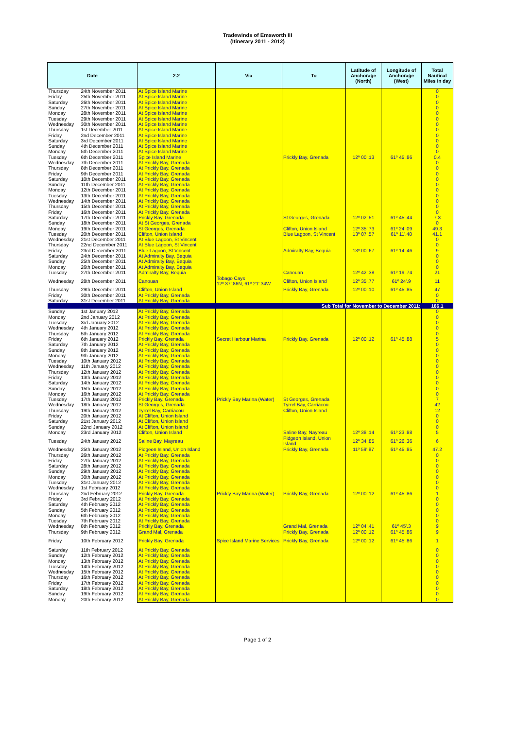Tradewinds of Emsworth III
(Itinerary 2011 - 2012)
| Date | | 2.2 | Via | To | Latitude of Anchorage (North) | Longitude of Anchorage (West) | Total Nautical Miles in day |
| --- | --- | --- | --- | --- | --- | --- | --- |
| Thursday | 24th November 2011 | At Spice Island Marine | | | | | 0 |
| Friday | 25th November 2011 | At Spice Island Marine | | | | | 0 |
| Saturday | 26th November 2011 | At Spice Island Marine | | | | | 0 |
| Sunday | 27th November 2011 | At Spice Island Marine | | | | | 0 |
| Monday | 28th November 2011 | At Spice Island Marine | | | | | 0 |
| Tuesday | 29th November 2011 | At Spice Island Marine | | | | | 0 |
| Wednesday | 30th November 2011 | At Spice Island Marine | | | | | 0 |
| Thursday | 1st December 2011 | At Spice Island Marine | | | | | 0 |
| Friday | 2nd December 2011 | At Spice Island Marine | | | | | 0 |
| Saturday | 3rd December 2011 | At Spice Island Marine | | | | | 0 |
| Sunday | 4th December 2011 | At Spice Island Marine | | | | | 0 |
| Monday | 5th December 2011 | At Spice Island Marine | | | | | 0 |
| Tuesday | 6th December 2011 | Spice Island Marine | | Prickly Bay, Grenada | 12º 00'.13 | 61º 45'.86 | 0.4 |
| Wednesday | 7th December 2011 | At Prickly Bay, Grenada | | | | | 0 |
| Thursday | 8th December 2011 | At Prickly Bay, Grenada | | | | | 0 |
| Friday | 9th December 2011 | At Prickly Bay, Grenada | | | | | 0 |
| Saturday | 10th December 2011 | At Prickly Bay, Grenada | | | | | 0 |
| Sunday | 11th December 2011 | At Prickly Bay, Grenada | | | | | 0 |
| Monday | 12th December 2011 | At Prickly Bay, Grenada | | | | | 0 |
| Tuesday | 13th December 2011 | At Prickly Bay, Grenada | | | | | 0 |
| Wednesday | 14th December 2011 | At Prickly Bay, Grenada | | | | | 0 |
| Thursday | 15th December 2011 | At Prickly Bay, Grenada | | | | | 0 |
| Friday | 16th December 2011 | At Prickly Bay, Grenada | | | | | 0 |
| Saturday | 17th December 2011 | Prickly Bay, Grenada | | St Georges, Grenada | 12º 02'.51 | 61º 45'.44 | 7.3 |
| Sunday | 18th December 2011 | At St Georges, Grenada | | | | | 0 |
| Monday | 19th December 2011 | St Georges, Grenada | | Clifton, Union Island | 12º 35'.73 | 61º 24'.09 | 49.3 |
| Tuesday | 20th December 2011 | Clifton, Union Island | | Blue Lagoon, St Vincent | 13º 07'.57 | 61º 11'.48 | 41.1 |
| Wednesday | 21st December 2011 | At Blue Lagoon, St Vincent | | | | | 0 |
| Thursday | 22nd December 2011 | At Blue Lagoon, St Vincent | | | | | 0 |
| Friday | 23rd December 2011 | Blue Lagoon, St Vincent | | Admiralty Bay, Bequia | 13º 00'.67 | 61º 14'.46 | 9 |
| Saturday | 24th December 2011 | At Admiralty Bay, Bequia | | | | | 0 |
| Sunday | 25th December 2011 | At Admiralty Bay, Bequia | | | | | 0 |
| Monday | 26th December 2011 | At Admiralty Bay, Bequia | | | | | 0 |
| Tuesday | 27th December 2011 | Admiralty Bay, Bequia | | Canouan | 12º 42'.38 | 61º 19'.74 | 21 |
| Wednesday | 28th December 2011 | Canouan | Tobago Cays 12º 37'.86N, 61º 21'.34W | Clifton, Union Island | 12º 35'.77 | 61º 24'.9 | 11 |
| Thursday | 29th December 2011 | Clifton, Union Island | | Prickly Bay, Grenada | 12º 00'.10 | 61º 45'.85 | 47 |
| Friday | 30th December 2011 | At Prickly Bay, Grenada | | | | | 0 |
| Saturday | 31st December 2011 | At Prickly Bay, Grenada | | | | | 0 |
| Sub Total for November to December 2011: | | | | | | | 186.1 |
| Sunday | 1st January 2012 | At Prickly Bay, Grenada | | | | | 0 |
| Monday | 2nd January 2012 | At Prickly Bay, Grenada | | | | | 0 |
| Tuesday | 3rd January 2012 | At Prickly Bay, Grenada | | | | | 0 |
| Wednesday | 4th January 2012 | At Prickly Bay, Grenada | | | | | 0 |
| Thursday | 5th January 2012 | At Prickly Bay, Grenada | | | | | 0 |
| Friday | 6th January 2012 | Prickly Bay, Grenada | Secret Harbour Marina | Prickly Bay, Grenada | 12º 00'.12 | 61º 45'.88 | 5 |
| Saturday | 7th January 2012 | At Prickly Bay, Grenada | | | | | 0 |
| Sunday | 8th January 2012 | At Prickly Bay, Grenada | | | | | 0 |
| Monday | 9th January 2012 | At Prickly Bay, Grenada | | | | | 0 |
| Tuesday | 10th January 2012 | At Prickly Bay, Grenada | | | | | 0 |
| Wednesday | 11th January 2012 | At Prickly Bay, Grenada | | | | | 0 |
| Thursday | 12th January 2012 | At Prickly Bay, Grenada | | | | | 0 |
| Friday | 13th January 2012 | At Prickly Bay, Grenada | | | | | 0 |
| Saturday | 14th January 2012 | At Prickly Bay, Grenada | | | | | 0 |
| Sunday | 15th January 2012 | At Prickly Bay, Grenada | | | | | 0 |
| Monday | 16th January 2012 | At Prickly Bay, Grenada | | | | | 0 |
| Tuesday | 17th January 2012 | Prickly Bay, Grenada | Prickly Bay Marina (Water) | St Georges, Grenada | | | 7 |
| Wednesday | 18th January 2012 | St Georges, Grenada | | Tyrrel Bay, Carriacou | | | 42 |
| Thursday | 19th January 2012 | Tyrrel Bay, Carriacou | | Clifton, Union Island | | | 12 |
| Friday | 20th January 2012 | At Clifton, Union Island | | | | | 0 |
| Saturday | 21st January 2012 | At Clifton, Union Island | | | | | 0 |
| Sunday | 22nd January 2012 | At Clifton, Union Island | | | | | 0 |
| Monday | 23rd January 2012 | Clifton, Union Island | | Saline Bay, Nayreau | 12º 38'.14 | 61º 23'.88 | 5 |
| Tuesday | 24th January 2012 | Saline Bay, Mayreau | | Pidgeon Island, Union Island | 12º 34'.85 | 61º 26'.36 | 6 |
| Wednesday | 25th January 2012 | Pidgeon Island, Union Island | | Prickly Bay, Grenada | 11º 59'.87 | 61º 45'.85 | 47.2 |
| Thursday | 26th January 2012 | At Prickly Bay, Grenada | | | | | 0 |
| Friday | 27th January 2012 | At Prickly Bay, Grenada | | | | | 0 |
| Saturday | 28th January 2012 | At Prickly Bay, Grenada | | | | | 0 |
| Sunday | 29th January 2012 | At Prickly Bay, Grenada | | | | | 0 |
| Monday | 30th January 2012 | At Prickly Bay, Grenada | | | | | 0 |
| Tuesday | 31st January 2012 | At Prickly Bay, Grenada | | | | | 0 |
| Wednesday | 1st February 2012 | At Prickly Bay, Grenada | | | | | 0 |
| Thursday | 2nd February 2012 | Prickly Bay, Grenada | Prickly Bay Marina (Water) | Prickly Bay, Grenada | 12º 00'.12 | 61º 45'.86 | 1 |
| Friday | 3rd February 2012 | At Prickly Bay, Grenada | | | | | 0 |
| Saturday | 4th February 2012 | At Prickly Bay, Grenada | | | | | 0 |
| Sunday | 5th February 2012 | At Prickly Bay, Grenada | | | | | 0 |
| Monday | 6th February 2012 | At Prickly Bay, Grenada | | | | | 0 |
| Tuesday | 7th February 2012 | At Prickly Bay, Grenada | | | | | 0 |
| Wednesday | 8th February 2012 | Prickly Bay, Grenada | | Grand Mal, Grenada | 12º 04'.41 | 61º 45'.3 | 9 |
| Thursday | 9th February 2012 | Grand Mal, Grenada | | Prickly Bay, Grenada | 12º 00'.12 | 61º 45'.86 | 9 |
| Friday | 10th February 2012 | Prickly Bay, Grenada | Spice Island Marine Services | Prickly Bay, Grenada | 12º 00'.12 | 61º 45'.86 | 1 |
| Saturday | 11th February 2012 | At Prickly Bay, Grenada | | | | | 0 |
| Sunday | 12th February 2012 | At Prickly Bay, Grenada | | | | | 0 |
| Monday | 13th February 2012 | At Prickly Bay, Grenada | | | | | 0 |
| Tuesday | 14th February 2012 | At Prickly Bay, Grenada | | | | | 0 |
| Wednesday | 15th February 2012 | At Prickly Bay, Grenada | | | | | 0 |
| Thursday | 16th February 2012 | At Prickly Bay, Grenada | | | | | 0 |
| Friday | 17th February 2012 | At Prickly Bay, Grenada | | | | | 0 |
| Saturday | 18th February 2012 | At Prickly Bay, Grenada | | | | | 0 |
| Sunday | 19th February 2012 | At Prickly Bay, Grenada | | | | | 0 |
| Monday | 20th February 2012 | At Prickly Bay, Grenada | | | | | 0 |
Page 1 of 2